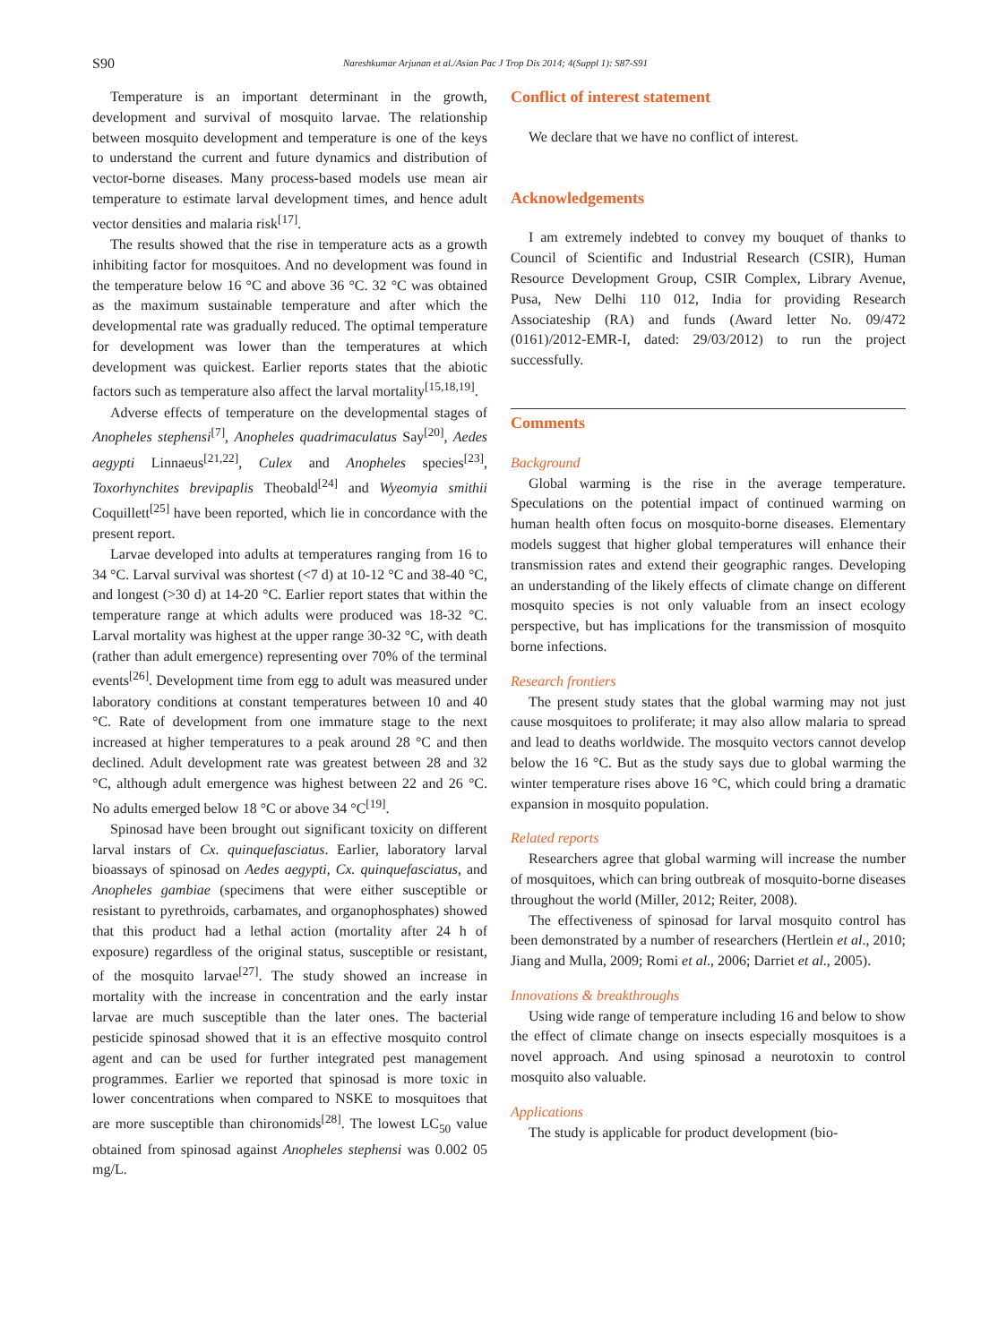S90 Nareshkumar Arjunan et al./Asian Pac J Trop Dis 2014; 4(Suppl 1): S87-S91
Temperature is an important determinant in the growth, development and survival of mosquito larvae. The relationship between mosquito development and temperature is one of the keys to understand the current and future dynamics and distribution of vector-borne diseases. Many process-based models use mean air temperature to estimate larval development times, and hence adult vector densities and malaria risk<sup>[17]</sup>.
The results showed that the rise in temperature acts as a growth inhibiting factor for mosquitoes. And no development was found in the temperature below 16 °C and above 36 °C. 32 °C was obtained as the maximum sustainable temperature and after which the developmental rate was gradually reduced. The optimal temperature for development was lower than the temperatures at which development was quickest. Earlier reports states that the abiotic factors such as temperature also affect the larval mortality<sup>[15,18,19]</sup>.
Adverse effects of temperature on the developmental stages of Anopheles stephensi<sup>[7]</sup>, Anopheles quadrimaculatus Say<sup>[20]</sup>, Aedes aegypti Linnaeus<sup>[21,22]</sup>, Culex and Anopheles species<sup>[23]</sup>, Toxorhynchites brevipaplis Theobald<sup>[24]</sup> and Wyeomyia smithii Coquillett<sup>[25]</sup> have been reported, which lie in concordance with the present report.
Larvae developed into adults at temperatures ranging from 16 to 34 °C. Larval survival was shortest (<7 d) at 10-12 °C and 38-40 °C, and longest (>30 d) at 14-20 °C. Earlier report states that within the temperature range at which adults were produced was 18-32 °C. Larval mortality was highest at the upper range 30-32 °C, with death (rather than adult emergence) representing over 70% of the terminal events<sup>[26]</sup>. Development time from egg to adult was measured under laboratory conditions at constant temperatures between 10 and 40 °C. Rate of development from one immature stage to the next increased at higher temperatures to a peak around 28 °C and then declined. Adult development rate was greatest between 28 and 32 °C, although adult emergence was highest between 22 and 26 °C. No adults emerged below 18 °C or above 34 °C<sup>[19]</sup>.
Spinosad have been brought out significant toxicity on different larval instars of Cx. quinquefasciatus. Earlier, laboratory larval bioassays of spinosad on Aedes aegypti, Cx. quinquefasciatus, and Anopheles gambiae (specimens that were either susceptible or resistant to pyrethroids, carbamates, and organophosphates) showed that this product had a lethal action (mortality after 24 h of exposure) regardless of the original status, susceptible or resistant, of the mosquito larvae<sup>[27]</sup>. The study showed an increase in mortality with the increase in concentration and the early instar larvae are much susceptible than the later ones. The bacterial pesticide spinosad showed that it is an effective mosquito control agent and can be used for further integrated pest management programmes. Earlier we reported that spinosad is more toxic in lower concentrations when compared to NSKE to mosquitoes that are more susceptible than chironomids<sup>[28]</sup>. The lowest LC<sub>50</sub> value obtained from spinosad against Anopheles stephensi was 0.002 05 mg/L.
Conflict of interest statement
We declare that we have no conflict of interest.
Acknowledgements
I am extremely indebted to convey my bouquet of thanks to Council of Scientific and Industrial Research (CSIR), Human Resource Development Group, CSIR Complex, Library Avenue, Pusa, New Delhi 110 012, India for providing Research Associateship (RA) and funds (Award letter No. 09/472 (0161)/2012-EMR-I, dated: 29/03/2012) to run the project successfully.
Comments
Background
Global warming is the rise in the average temperature. Speculations on the potential impact of continued warming on human health often focus on mosquito-borne diseases. Elementary models suggest that higher global temperatures will enhance their transmission rates and extend their geographic ranges. Developing an understanding of the likely effects of climate change on different mosquito species is not only valuable from an insect ecology perspective, but has implications for the transmission of mosquito borne infections.
Research frontiers
The present study states that the global warming may not just cause mosquitoes to proliferate; it may also allow malaria to spread and lead to deaths worldwide. The mosquito vectors cannot develop below the 16 °C. But as the study says due to global warming the winter temperature rises above 16 °C, which could bring a dramatic expansion in mosquito population.
Related reports
Researchers agree that global warming will increase the number of mosquitoes, which can bring outbreak of mosquito-borne diseases throughout the world (Miller, 2012; Reiter, 2008).
The effectiveness of spinosad for larval mosquito control has been demonstrated by a number of researchers (Hertlein et al., 2010; Jiang and Mulla, 2009; Romi et al., 2006; Darriet et al., 2005).
Innovations & breakthroughs
Using wide range of temperature including 16 and below to show the effect of climate change on insects especially mosquitoes is a novel approach. And using spinosad a neurotoxin to control mosquito also valuable.
Applications
The study is applicable for product development (bio-